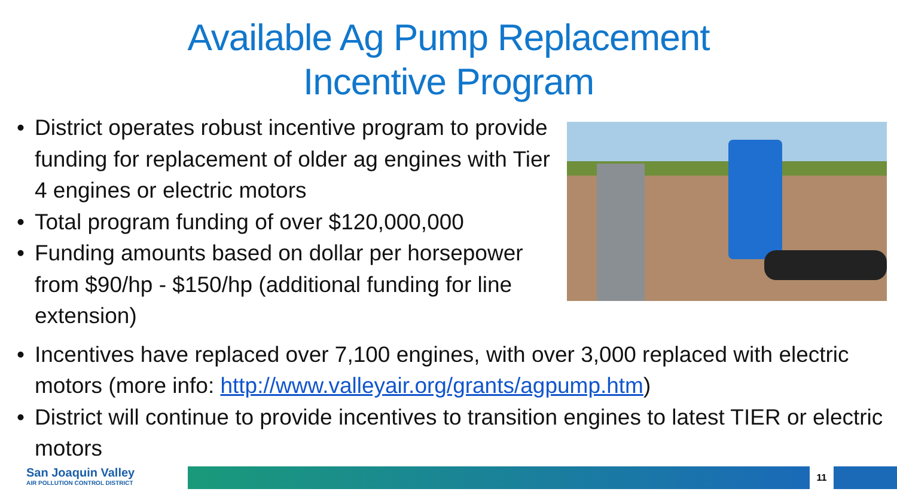Available Ag Pump Replacement
Incentive Program
• District operates robust incentive program to provide funding for replacement of older ag engines with Tier 4 engines or electric motors
• Total program funding of over $120,000,000
• Funding amounts based on dollar per horsepower from $90/hp - $150/hp (additional funding for line extension)
• Incentives have replaced over 7,100 engines, with over 3,000 replaced with electric motors (more info: http://www.valleyair.org/grants/agpump.htm)
• District will continue to provide incentives to transition engines to latest TIER or electric motors
San Joaquin Valley
AIR POLLUTION CONTROL DISTRICT
11